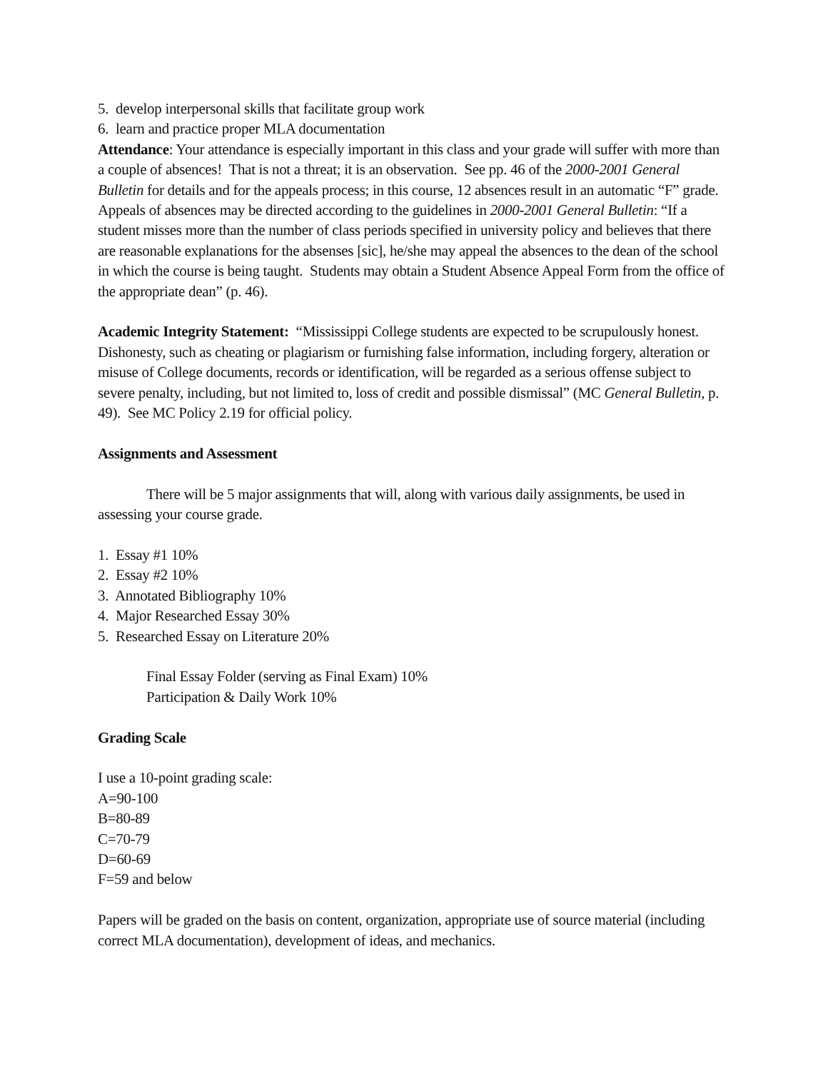5. develop interpersonal skills that facilitate group work
6. learn and practice proper MLA documentation
Attendance: Your attendance is especially important in this class and your grade will suffer with more than a couple of absences! That is not a threat; it is an observation. See pp. 46 of the 2000-2001 General Bulletin for details and for the appeals process; in this course, 12 absences result in an automatic “F” grade. Appeals of absences may be directed according to the guidelines in 2000-2001 General Bulletin: “If a student misses more than the number of class periods specified in university policy and believes that there are reasonable explanations for the absenses [sic], he/she may appeal the absences to the dean of the school in which the course is being taught. Students may obtain a Student Absence Appeal Form from the office of the appropriate dean” (p. 46).
Academic Integrity Statement: “Mississippi College students are expected to be scrupulously honest. Dishonesty, such as cheating or plagiarism or furnishing false information, including forgery, alteration or misuse of College documents, records or identification, will be regarded as a serious offense subject to severe penalty, including, but not limited to, loss of credit and possible dismissal” (MC General Bulletin, p. 49). See MC Policy 2.19 for official policy.
Assignments and Assessment
There will be 5 major assignments that will, along with various daily assignments, be used in assessing your course grade.
1. Essay #1 10%
2. Essay #2 10%
3. Annotated Bibliography 10%
4. Major Researched Essay 30%
5. Researched Essay on Literature 20%
Final Essay Folder (serving as Final Exam) 10%
Participation & Daily Work 10%
Grading Scale
I use a 10-point grading scale:
A=90-100
B=80-89
C=70-79
D=60-69
F=59 and below
Papers will be graded on the basis on content, organization, appropriate use of source material (including correct MLA documentation), development of ideas, and mechanics.